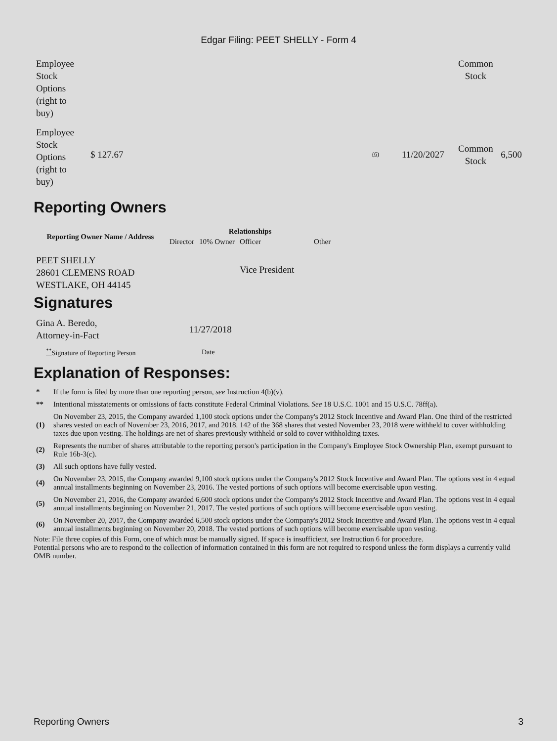Edgar Filing: PEET SHELLY - Form 4
| Employee Stock Options (right to buy) | | | | Common Stock | |
| Employee Stock Options (right to buy) | $ 127.67 | (6) | 11/20/2027 | Common Stock | 6,500 |
Reporting Owners
| Reporting Owner Name / Address | Relationships | | | |
| --- | --- | --- | --- | --- |
| | Director | 10% Owner | Officer | Other |
| PEET SHELLY 28601 CLEMENS ROAD WESTLAKE, OH 44145 | | | Vice President | |
Signatures
| Gina A. Beredo, Attorney-in-Fact | 11/27/2018 |
| <sup>**</sup> Signature of Reporting Person | Date |
Explanation of Responses:
| * | If the form is filed by more than one reporting person, see Instruction 4(b)(v). |
| ** | Intentional misstatements or omissions of facts constitute Federal Criminal Violations. See 18 U.S.C. 1001 and 15 U.S.C. 78ff(a). |
| (1) | On November 23, 2015, the Company awarded 1,100 stock options under the Company's 2012 Stock Incentive and Award Plan. One third of the restricted shares vested on each of November 23, 2016, 2017, and 2018. 142 of the 368 shares that vested November 23, 2018 were withheld to cover withholding taxes due upon vesting. The holdings are net of shares previously withheld or sold to cover withholding taxes. |
| (2) | Represents the number of shares attributable to the reporting person's participation in the Company's Employee Stock Ownership Plan, exempt pursuant to Rule 16b-3(c). |
| (3) | All such options have fully vested. |
| (4) | On November 23, 2015, the Company awarded 9,100 stock options under the Company's 2012 Stock Incentive and Award Plan. The options vest in 4 equal annual installments beginning on November 23, 2016. The vested portions of such options will become exercisable upon vesting. |
| (5) | On November 21, 2016, the Company awarded 6,600 stock options under the Company's 2012 Stock Incentive and Award Plan. The options vest in 4 equal annual installments beginning on November 21, 2017. The vested portions of such options will become exercisable upon vesting. |
| (6) | On November 20, 2017, the Company awarded 6,500 stock options under the Company's 2012 Stock Incentive and Award Plan. The options vest in 4 equal annual installments beginning on November 20, 2018. The vested portions of such options will become exercisable upon vesting. |
Note: File three copies of this Form, one of which must be manually signed. If space is insufficient, see Instruction 6 for procedure.
Potential persons who are to respond to the collection of information contained in this form are not required to respond unless the form displays a currently valid OMB number.
Reporting Owners 3